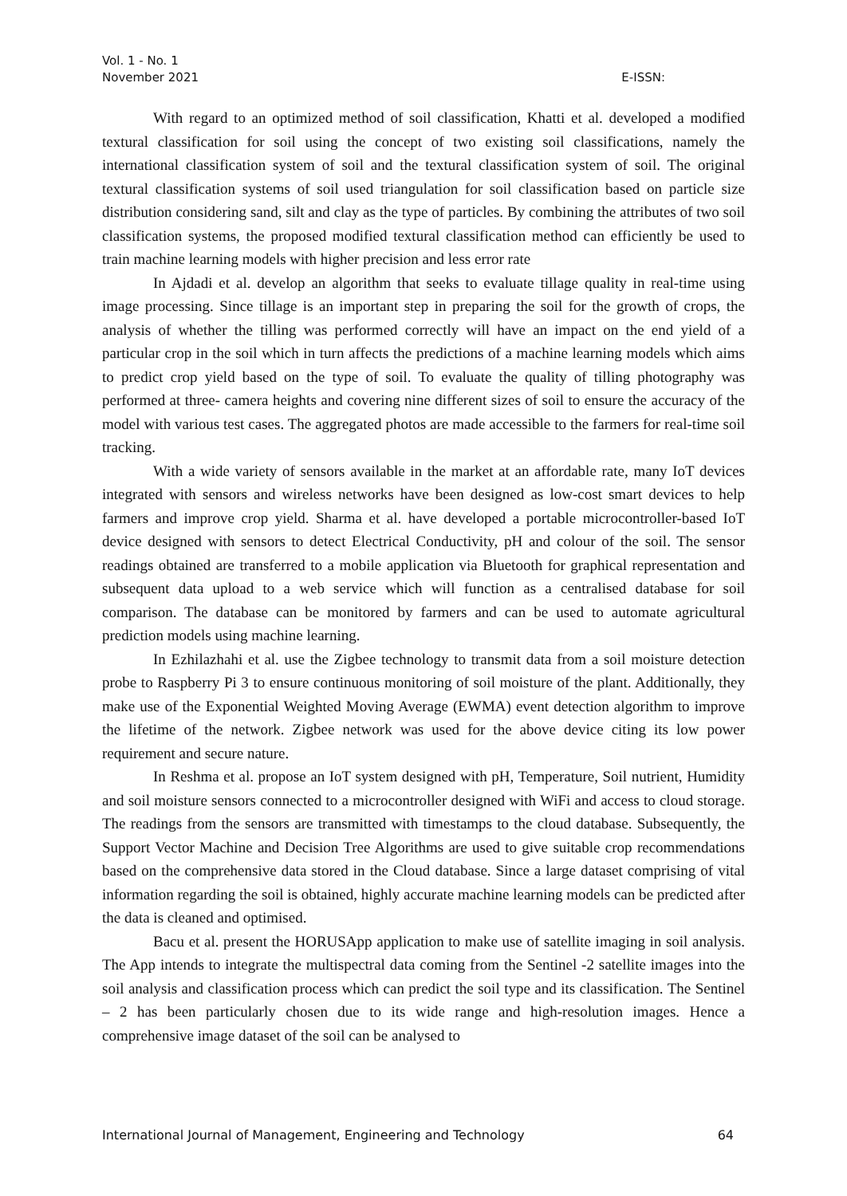Vol. 1 - No. 1
November 2021
E-ISSN:
With regard to an optimized method of soil classification, Khatti et al. developed a modified textural classification for soil using the concept of two existing soil classifications, namely the international classification system of soil and the textural classification system of soil. The original textural classification systems of soil used triangulation for soil classification based on particle size distribution considering sand, silt and clay as the type of particles. By combining the attributes of two soil classification systems, the proposed modified textural classification method can efficiently be used to train machine learning models with higher precision and less error rate
In Ajdadi et al. develop an algorithm that seeks to evaluate tillage quality in real-time using image processing. Since tillage is an important step in preparing the soil for the growth of crops, the analysis of whether the tilling was performed correctly will have an impact on the end yield of a particular crop in the soil which in turn affects the predictions of a machine learning models which aims to predict crop yield based on the type of soil. To evaluate the quality of tilling photography was performed at three- camera heights and covering nine different sizes of soil to ensure the accuracy of the model with various test cases. The aggregated photos are made accessible to the farmers for real-time soil tracking.
With a wide variety of sensors available in the market at an affordable rate, many IoT devices integrated with sensors and wireless networks have been designed as low-cost smart devices to help farmers and improve crop yield. Sharma et al. have developed a portable microcontroller-based IoT device designed with sensors to detect Electrical Conductivity, pH and colour of the soil. The sensor readings obtained are transferred to a mobile application via Bluetooth for graphical representation and subsequent data upload to a web service which will function as a centralised database for soil comparison. The database can be monitored by farmers and can be used to automate agricultural prediction models using machine learning.
In Ezhilazhahi et al. use the Zigbee technology to transmit data from a soil moisture detection probe to Raspberry Pi 3 to ensure continuous monitoring of soil moisture of the plant. Additionally, they make use of the Exponential Weighted Moving Average (EWMA) event detection algorithm to improve the lifetime of the network. Zigbee network was used for the above device citing its low power requirement and secure nature.
In Reshma et al. propose an IoT system designed with pH, Temperature, Soil nutrient, Humidity and soil moisture sensors connected to a microcontroller designed with WiFi and access to cloud storage. The readings from the sensors are transmitted with timestamps to the cloud database. Subsequently, the Support Vector Machine and Decision Tree Algorithms are used to give suitable crop recommendations based on the comprehensive data stored in the Cloud database. Since a large dataset comprising of vital information regarding the soil is obtained, highly accurate machine learning models can be predicted after the data is cleaned and optimised.
Bacu et al. present the HORUSApp application to make use of satellite imaging in soil analysis. The App intends to integrate the multispectral data coming from the Sentinel -2 satellite images into the soil analysis and classification process which can predict the soil type and its classification. The Sentinel – 2 has been particularly chosen due to its wide range and high-resolution images. Hence a comprehensive image dataset of the soil can be analysed to
International Journal of Management, Engineering and Technology 64